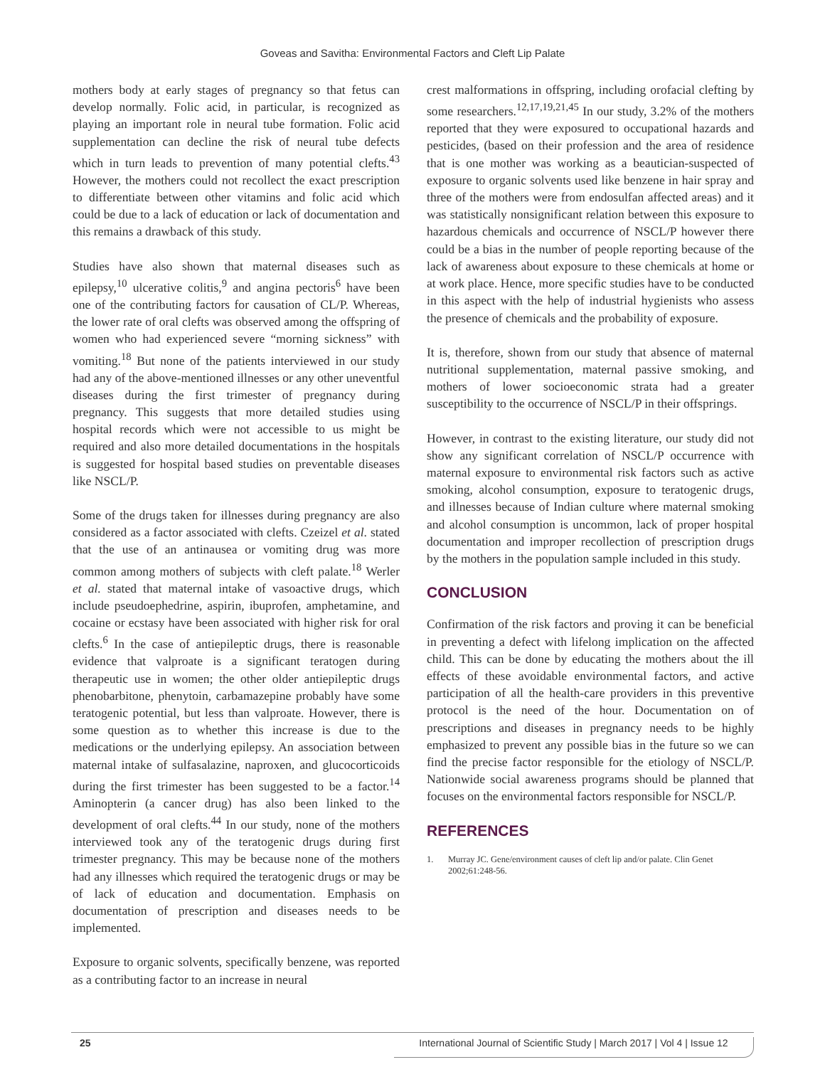Goveas and Savitha: Environmental Factors and Cleft Lip Palate
mothers body at early stages of pregnancy so that fetus can develop normally. Folic acid, in particular, is recognized as playing an important role in neural tube formation. Folic acid supplementation can decline the risk of neural tube defects which in turn leads to prevention of many potential clefts.<sup>43</sup> However, the mothers could not recollect the exact prescription to differentiate between other vitamins and folic acid which could be due to a lack of education or lack of documentation and this remains a drawback of this study.
Studies have also shown that maternal diseases such as epilepsy,<sup>10</sup> ulcerative colitis,<sup>9</sup> and angina pectoris<sup>6</sup> have been one of the contributing factors for causation of CL/P. Whereas, the lower rate of oral clefts was observed among the offspring of women who had experienced severe “morning sickness” with vomiting.<sup>18</sup> But none of the patients interviewed in our study had any of the above-mentioned illnesses or any other uneventful diseases during the first trimester of pregnancy during pregnancy. This suggests that more detailed studies using hospital records which were not accessible to us might be required and also more detailed documentations in the hospitals is suggested for hospital based studies on preventable diseases like NSCL/P.
Some of the drugs taken for illnesses during pregnancy are also considered as a factor associated with clefts. Czeizel et al. stated that the use of an antinausea or vomiting drug was more common among mothers of subjects with cleft palate.<sup>18</sup> Werler et al. stated that maternal intake of vasoactive drugs, which include pseudoephedrine, aspirin, ibuprofen, amphetamine, and cocaine or ecstasy have been associated with higher risk for oral clefts.<sup>6</sup> In the case of antiepileptic drugs, there is reasonable evidence that valproate is a significant teratogen during therapeutic use in women; the other older antiepileptic drugs phenobarbitone, phenytoin, carbamazepine probably have some teratogenic potential, but less than valproate. However, there is some question as to whether this increase is due to the medications or the underlying epilepsy. An association between maternal intake of sulfasalazine, naproxen, and glucocorticoids during the first trimester has been suggested to be a factor.<sup>14</sup> Aminopterin (a cancer drug) has also been linked to the development of oral clefts.<sup>44</sup> In our study, none of the mothers interviewed took any of the teratogenic drugs during first trimester pregnancy. This may be because none of the mothers had any illnesses which required the teratogenic drugs or may be of lack of education and documentation. Emphasis on documentation of prescription and diseases needs to be implemented.
Exposure to organic solvents, specifically benzene, was reported as a contributing factor to an increase in neural
crest malformations in offspring, including orofacial clefting by some researchers.<sup>12,17,19,21,45</sup> In our study, 3.2% of the mothers reported that they were exposured to occupational hazards and pesticides, (based on their profession and the area of residence that is one mother was working as a beautician-suspected of exposure to organic solvents used like benzene in hair spray and three of the mothers were from endosulfan affected areas) and it was statistically nonsignificant relation between this exposure to hazardous chemicals and occurrence of NSCL/P however there could be a bias in the number of people reporting because of the lack of awareness about exposure to these chemicals at home or at work place. Hence, more specific studies have to be conducted in this aspect with the help of industrial hygienists who assess the presence of chemicals and the probability of exposure.
It is, therefore, shown from our study that absence of maternal nutritional supplementation, maternal passive smoking, and mothers of lower socioeconomic strata had a greater susceptibility to the occurrence of NSCL/P in their offsprings.
However, in contrast to the existing literature, our study did not show any significant correlation of NSCL/P occurrence with maternal exposure to environmental risk factors such as active smoking, alcohol consumption, exposure to teratogenic drugs, and illnesses because of Indian culture where maternal smoking and alcohol consumption is uncommon, lack of proper hospital documentation and improper recollection of prescription drugs by the mothers in the population sample included in this study.
CONCLUSION
Confirmation of the risk factors and proving it can be beneficial in preventing a defect with lifelong implication on the affected child. This can be done by educating the mothers about the ill effects of these avoidable environmental factors, and active participation of all the health-care providers in this preventive protocol is the need of the hour. Documentation on of prescriptions and diseases in pregnancy needs to be highly emphasized to prevent any possible bias in the future so we can find the precise factor responsible for the etiology of NSCL/P. Nationwide social awareness programs should be planned that focuses on the environmental factors responsible for NSCL/P.
REFERENCES
1. Murray JC. Gene/environment causes of cleft lip and/or palate. Clin Genet 2002;61:248-56.
25 International Journal of Scientific Study | March 2017 | Vol 4 | Issue 12